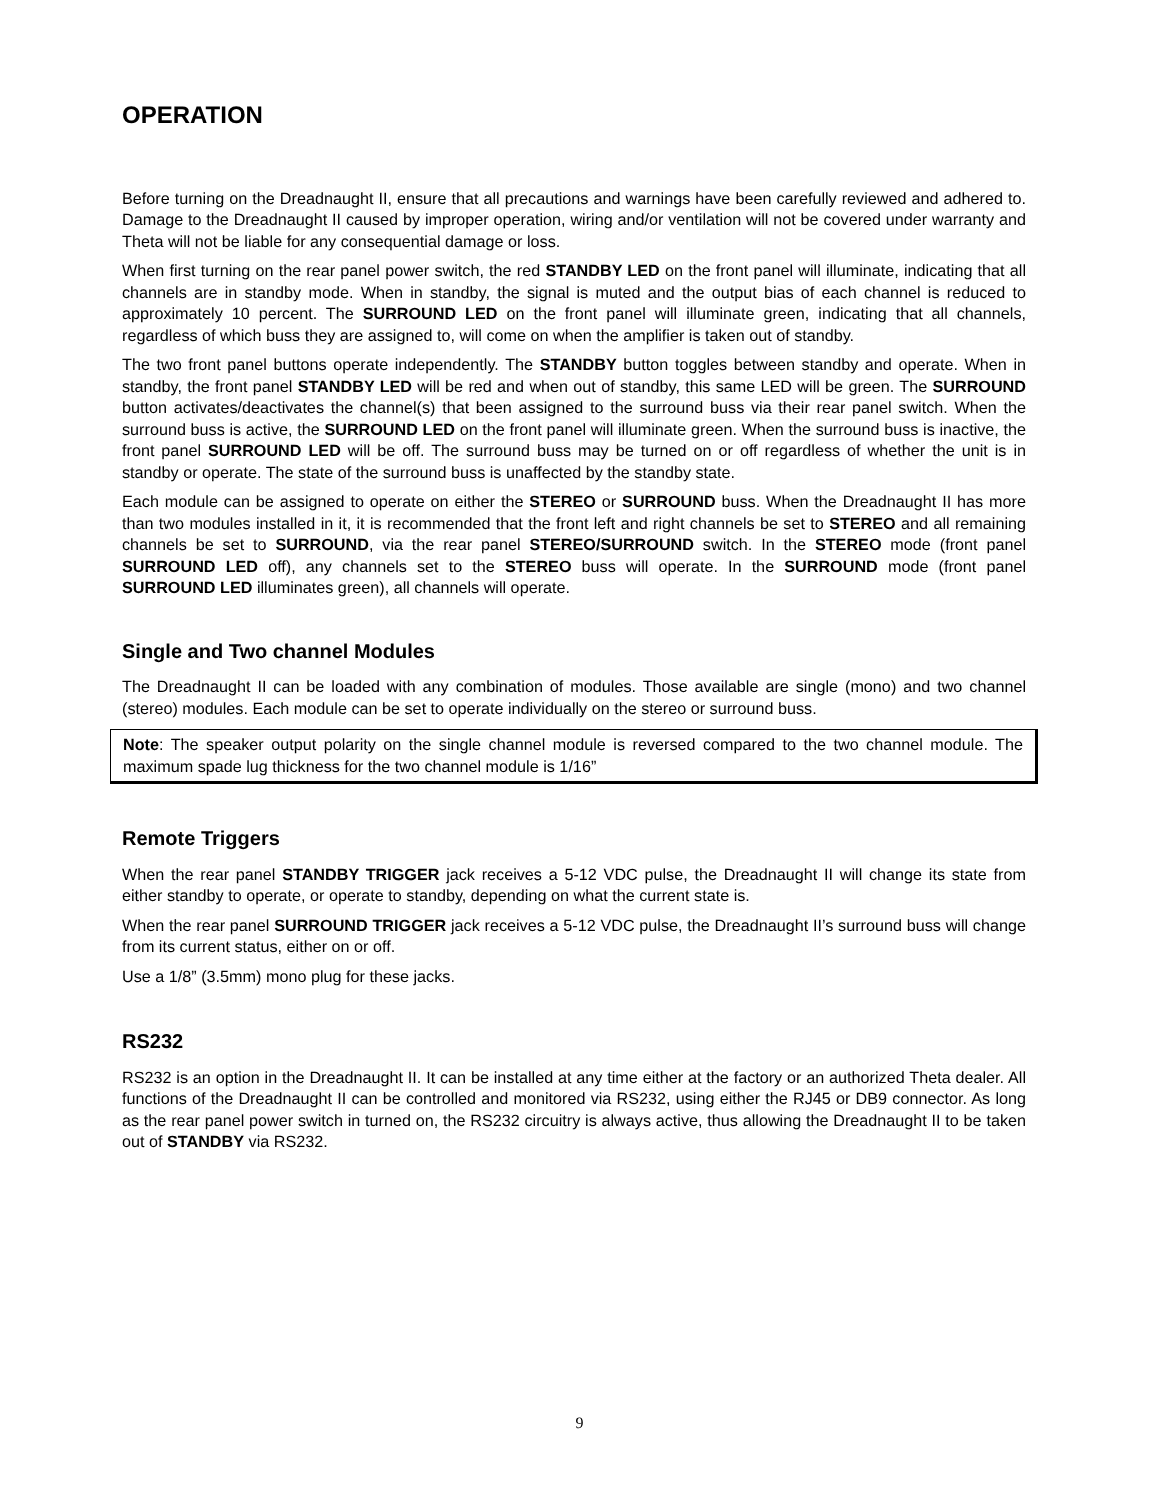OPERATION
Before turning on the Dreadnaught II, ensure that all precautions and warnings have been carefully reviewed and adhered to. Damage to the Dreadnaught II caused by improper operation, wiring and/or ventilation will not be covered under warranty and Theta will not be liable for any consequential damage or loss.
When first turning on the rear panel power switch, the red STANDBY LED on the front panel will illuminate, indicating that all channels are in standby mode. When in standby, the signal is muted and the output bias of each channel is reduced to approximately 10 percent. The SURROUND LED on the front panel will illuminate green, indicating that all channels, regardless of which buss they are assigned to, will come on when the amplifier is taken out of standby.
The two front panel buttons operate independently. The STANDBY button toggles between standby and operate. When in standby, the front panel STANDBY LED will be red and when out of standby, this same LED will be green. The SURROUND button activates/deactivates the channel(s) that been assigned to the surround buss via their rear panel switch. When the surround buss is active, the SURROUND LED on the front panel will illuminate green. When the surround buss is inactive, the front panel SURROUND LED will be off. The surround buss may be turned on or off regardless of whether the unit is in standby or operate. The state of the surround buss is unaffected by the standby state.
Each module can be assigned to operate on either the STEREO or SURROUND buss. When the Dreadnaught II has more than two modules installed in it, it is recommended that the front left and right channels be set to STEREO and all remaining channels be set to SURROUND, via the rear panel STEREO/SURROUND switch. In the STEREO mode (front panel SURROUND LED off), any channels set to the STEREO buss will operate. In the SURROUND mode (front panel SURROUND LED illuminates green), all channels will operate.
Single and Two channel Modules
The Dreadnaught II can be loaded with any combination of modules. Those available are single (mono) and two channel (stereo) modules. Each module can be set to operate individually on the stereo or surround buss.
Note: The speaker output polarity on the single channel module is reversed compared to the two channel module. The maximum spade lug thickness for the two channel module is 1/16”
Remote Triggers
When the rear panel STANDBY TRIGGER jack receives a 5-12 VDC pulse, the Dreadnaught II will change its state from either standby to operate, or operate to standby, depending on what the current state is.
When the rear panel SURROUND TRIGGER jack receives a 5-12 VDC pulse, the Dreadnaught II’s surround buss will change from its current status, either on or off.
Use a 1/8” (3.5mm) mono plug for these jacks.
RS232
RS232 is an option in the Dreadnaught II. It can be installed at any time either at the factory or an authorized Theta dealer. All functions of the Dreadnaught II can be controlled and monitored via RS232, using either the RJ45 or DB9 connector. As long as the rear panel power switch in turned on, the RS232 circuitry is always active, thus allowing the Dreadnaught II to be taken out of STANDBY via RS232.
9